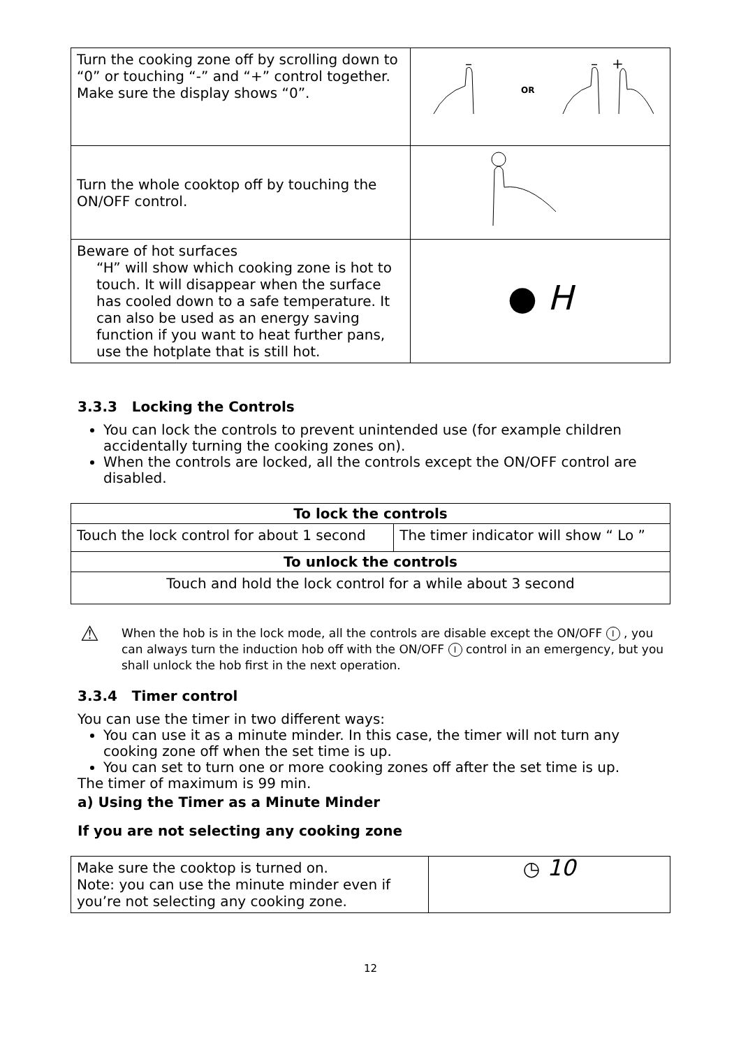| Turn the cooking zone off by scrolling down to “0” or touching “-” and “+” control together. Make sure the display shows “0”. | OR – – + |
| Turn the whole cooktop off by touching the ON/OFF control. | |
| Beware of hot surfaces “H” will show which cooking zone is hot to touch. It will disappear when the surface has cooled down to a safe temperature. It can also be used as an energy saving function if you want to heat further pans, use the hotplate that is still hot. | ● H |
3.3.3 Locking the Controls
You can lock the controls to prevent unintended use (for example children accidentally turning the cooking zones on).
When the controls are locked, all the controls except the ON/OFF control are disabled.
| To lock the controls | |
| --- | --- |
| Touch the lock control for about 1 second | The timer indicator will show “ Lo ” |
| To unlock the controls | |
| Touch and hold the lock control for a while about 3 second | |
⚠ When the hob is in the lock mode, all the controls are disable except the ON/OFF I , you can always turn the induction hob off with the ON/OFF I control in an emergency, but you shall unlock the hob first in the next operation.
3.3.4 Timer control
You can use the timer in two different ways:
You can use it as a minute minder. In this case, the timer will not turn any cooking zone off when the set time is up.
You can set to turn one or more cooking zones off after the set time is up.
The timer of maximum is 99 min.
a) Using the Timer as a Minute Minder
If you are not selecting any cooking zone
| Make sure the cooktop is turned on. Note: you can use the minute minder even if you’re not selecting any cooking zone. | ◷ 10 |
12